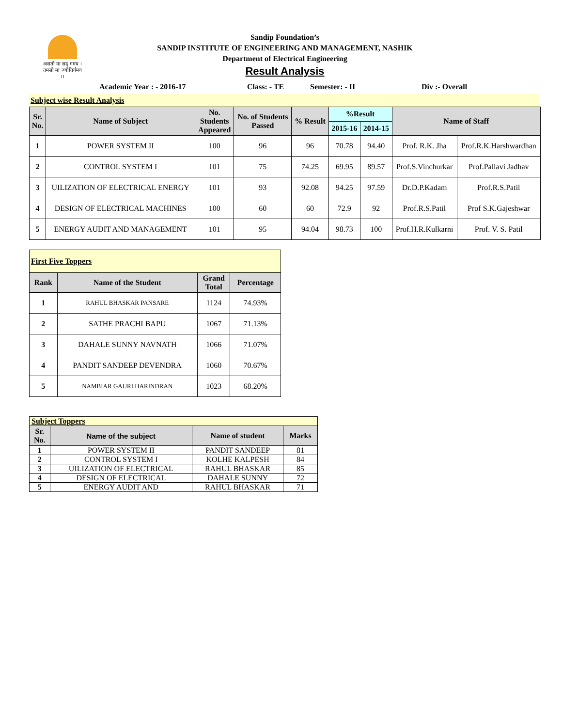असतो मा सद् गमय ।
तमसो मा ज्योतिर्गमय ।।
Sandip Foundation’s
SANDIP INSTITUTE OF ENGINEERING AND MANAGEMENT, NASHIK
Department of Electrical Engineering
Result Analysis
Academic Year : - 2016-17 Class: - TE Semester: - II Div :- Overall
Subject wise Result Analysis
| Sr. No. | Name of Subject | No. Students Appeared | No. of Students Passed | % Result | %Result | | Name of Staff | |
| --- | --- | --- | --- | --- | --- | --- | --- | --- |
| | | | | | 2015-16 | 2014-15 | | |
| 1 | POWER SYSTEM II | 100 | 96 | 96 | 70.78 | 94.40 | Prof. R.K. Jha | Prof.R.K.Harshwardhan |
| 2 | CONTROL SYSTEM I | 101 | 75 | 74.25 | 69.95 | 89.57 | Prof.S.Vinchurkar | Prof.Pallavi Jadhav |
| 3 | UILIZATION OF ELECTRICAL ENERGY | 101 | 93 | 92.08 | 94.25 | 97.59 | Dr.D.P.Kadam | Prof.R.S.Patil |
| 4 | DESIGN OF ELECTRICAL MACHINES | 100 | 60 | 60 | 72.9 | 92 | Prof.R.S.Patil | Prof S.K.Gajeshwar |
| 5 | ENERGY AUDIT AND MANAGEMENT | 101 | 95 | 94.04 | 98.73 | 100 | Prof.H.R.Kulkarni | Prof. V. S. Patil |
| First Five Toppers | | | |
| Rank | Name of the Student | Grand Total | Percentage |
| 1 | RAHUL BHASKAR PANSARE | 1124 | 74.93% |
| 2 | SATHE PRACHI BAPU | 1067 | 71.13% |
| 3 | DAHALE SUNNY NAVNATH | 1066 | 71.07% |
| 4 | PANDIT SANDEEP DEVENDRA | 1060 | 70.67% |
| 5 | NAMBIAR GAURI HARINDRAN | 1023 | 68.20% |
| Subject Toppers | | | |
| Sr. No. | Name of the subject | Name of student | Marks |
| 1 | POWER SYSTEM II | PANDIT SANDEEP | 81 |
| 2 | CONTROL SYSTEM I | KOLHE KALPESH | 84 |
| 3 | UILIZATION OF ELECTRICAL | RAHUL BHASKAR | 85 |
| 4 | DESIGN OF ELECTRICAL | DAHALE SUNNY | 72 |
| 5 | ENERGY AUDIT AND | RAHUL BHASKAR | 71 |